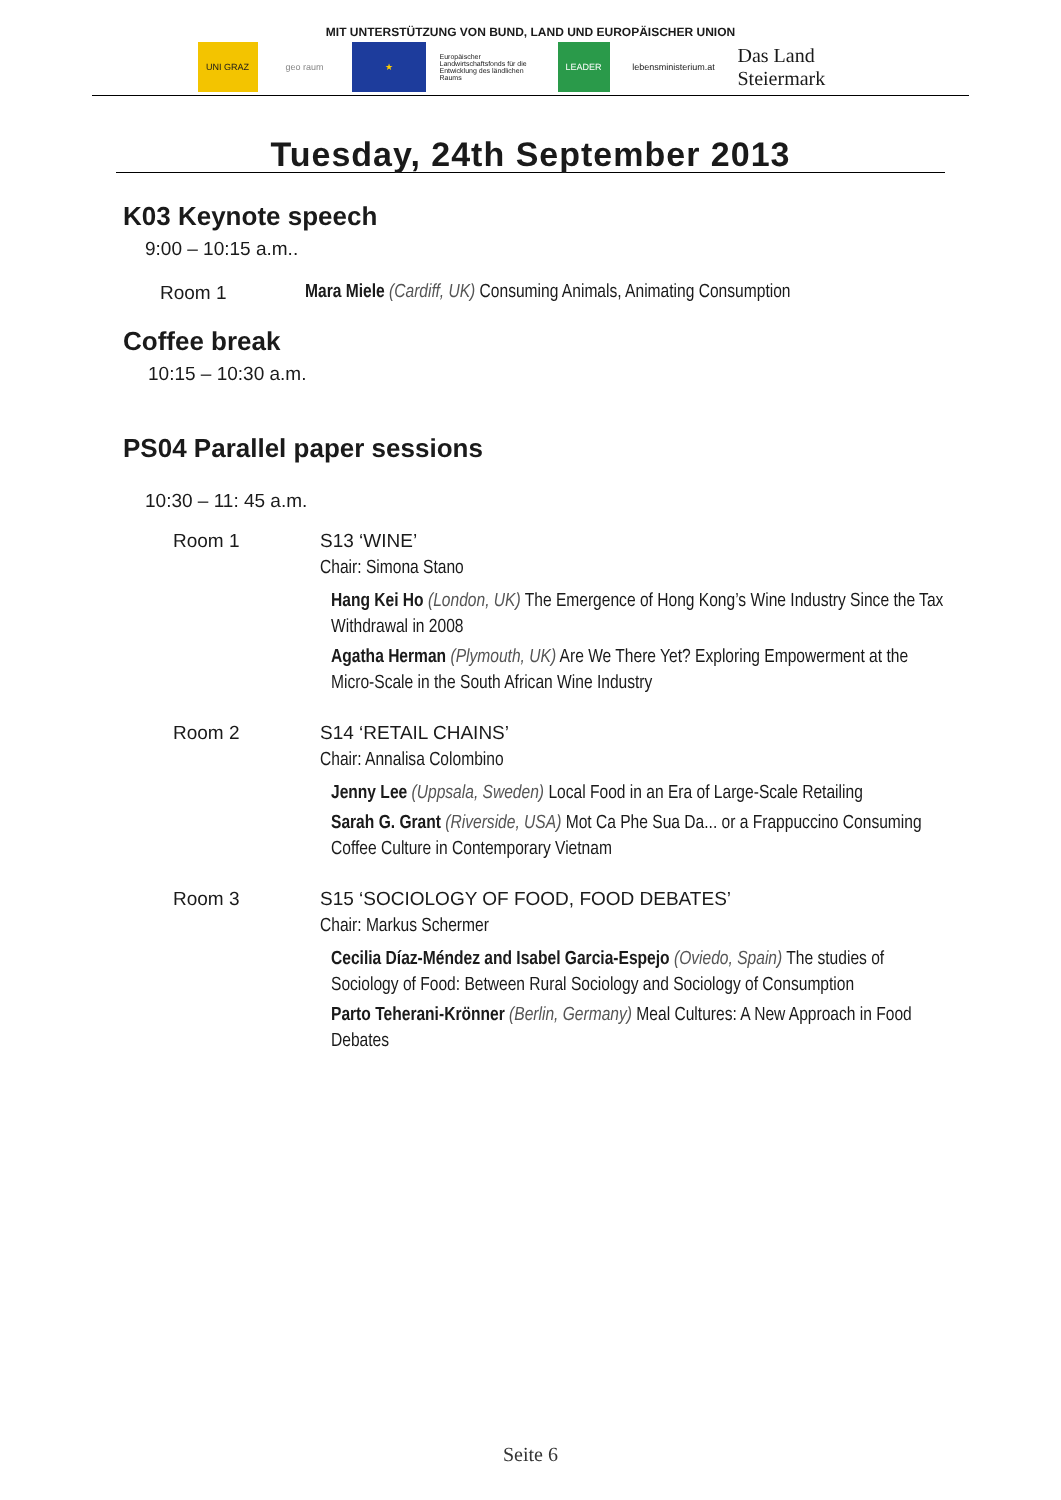MIT UNTERSTÜTZUNG VON BUND, LAND UND EUROPÄISCHER UNION
UNI GRAZ geo raum ★
Europäischer Landwirtschaftsfonds für die Entwicklung des ländlichen Raums
LEADER
lebensministerium.at
Das Land Steiermark
Tuesday, 24th September 2013
K03 Keynote speech
9:00 – 10:15 a.m..
Room 1 Mara Miele (Cardiff, UK) Consuming Animals, Animating Consumption
Coffee break
10:15 – 10:30 a.m.
PS04 Parallel paper sessions
10:30 – 11: 45 a.m.
Room 1 S13 ‘WINE’
Chair: Simona Stano
Hang Kei Ho (London, UK) The Emergence of Hong Kong’s Wine Industry Since the Tax Withdrawal in 2008
Agatha Herman (Plymouth, UK) Are We There Yet? Exploring Empowerment at the Micro-Scale in the South African Wine Industry
Room 2 S14 ‘RETAIL CHAINS’
Chair: Annalisa Colombino
Jenny Lee (Uppsala, Sweden) Local Food in an Era of Large-Scale Retailing
Sarah G. Grant (Riverside, USA) Mot Ca Phe Sua Da... or a Frappuccino Consuming Coffee Culture in Contemporary Vietnam
Room 3 S15 ‘SOCIOLOGY OF FOOD, FOOD DEBATES’
Chair: Markus Schermer
Cecilia Díaz-Méndez and Isabel Garcia-Espejo (Oviedo, Spain) The studies of Sociology of Food: Between Rural Sociology and Sociology of Consumption
Parto Teherani-Krönner (Berlin, Germany) Meal Cultures: A New Approach in Food Debates
Seite 6